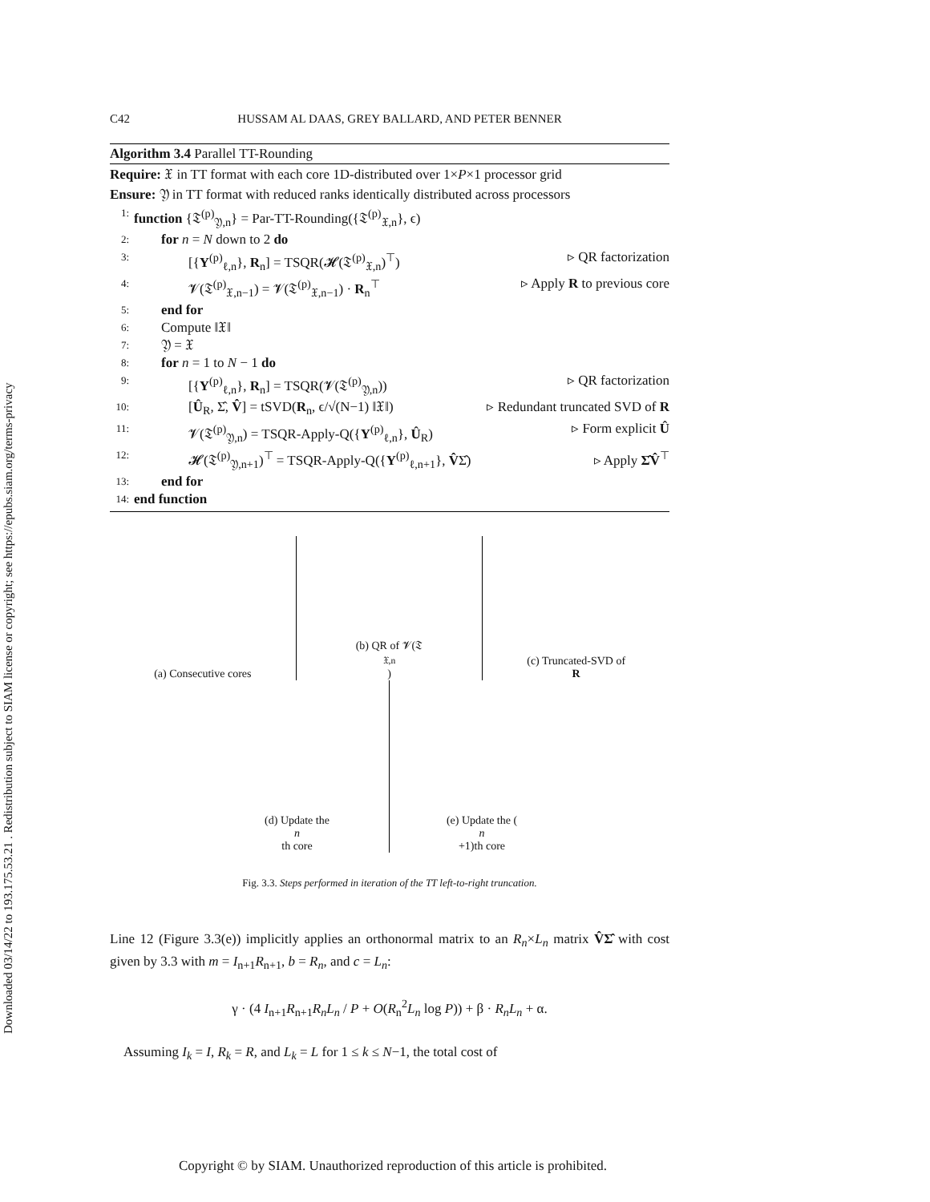Downloaded 03/14/22 to 193.175.53.21 . Redistribution subject to SIAM license or copyright; see https://epubs.siam.org/terms-privacy
C42 HUSSAM AL DAAS, GREY BALLARD, AND PETER BENNER
Algorithm 3.4 Parallel TT-Rounding
Require: 𝔛 in TT format with each core 1D-distributed over 1×P×1 processor grid
Ensure: 𝔜 in TT format with reduced ranks identically distributed across processors
1: function {𝔗<sup>(p)</sup><sub>𝔜,n</sub>} = Par-TT-Rounding({𝔗<sup>(p)</sup><sub>𝔛,n</sub>}, ϵ)
2:  for n = N down to 2 do
3:    [{Y<sup>(p)</sup><sub>ℓ,n</sub>}, R<sub>n</sub>] = TSQR(𝓗(𝔗<sup>(p)</sup><sub>𝔛,n</sub>)<sup>⊤</sup>) ▹ QR factorization
4:    𝓥(𝔗<sup>(p)</sup><sub>𝔛,n−1</sub>) = 𝓥(𝔗<sup>(p)</sup><sub>𝔛,n−1</sub>) · R<sub>n</sub><sup>⊤</sup> ▹ Apply R to previous core
5:  end for
6:  Compute ‖𝔛‖
7:  𝔜 = 𝔛
8:  for n = 1 to N − 1 do
9:    [{Y<sup>(p)</sup><sub>ℓ,n</sub>}, R<sub>n</sub>] = TSQR(𝓥(𝔗<sup>(p)</sup><sub>𝔜,n</sub>)) ▹ QR factorization
10:    [Û<sub>R</sub>, Σ̂, V̂] = tSVD(R<sub>n</sub>, ϵ/√(N−1) ‖𝔛‖) ▹ Redundant truncated SVD of R
11:    𝓥(𝔗<sup>(p)</sup><sub>𝔜,n</sub>) = TSQR-Apply-Q({Y<sup>(p)</sup><sub>ℓ,n</sub>}, Û<sub>R</sub>) ▹ Form explicit Û
12:    𝓗(𝔗<sup>(p)</sup><sub>𝔜,n+1</sub>)<sup>⊤</sup> = TSQR-Apply-Q({Y<sup>(p)</sup><sub>ℓ,n+1</sub>}, V̂Σ̂) ▹ Apply Σ̂V̂<sup>⊤</sup>
13:  end for
14: end function
(a) Consecutive cores
(b) QR of 𝓥(𝔗<sub>𝔛,n</sub>)
(c) Truncated-SVD of
R
(d) Update the
n
th core
(e) Update the (n
+1)th core
Fig. 3.3. Steps performed in iteration of the TT left-to-right truncation.
Line 12 (Figure 3.3(e)) implicitly applies an orthonormal matrix to an R<sub>n</sub>×L<sub>n</sub> matrix V̂Σ̂ with cost given by 3.3 with m = I<sub>n+1</sub>R<sub>n+1</sub>, b = R<sub>n</sub>, and c = L<sub>n</sub>:
γ · (4 I<sub>n+1</sub>R<sub>n+1</sub>R<sub>n</sub>L<sub>n</sub> / P + O(R<sub>n</sub><sup>2</sup>L<sub>n</sub> log P)) + β · R<sub>n</sub>L<sub>n</sub> + α.
 Assuming I<sub>k</sub> = I, R<sub>k</sub> = R, and L<sub>k</sub> = L for 1 ≤ k ≤ N−1, the total cost of
Copyright © by SIAM. Unauthorized reproduction of this article is prohibited.